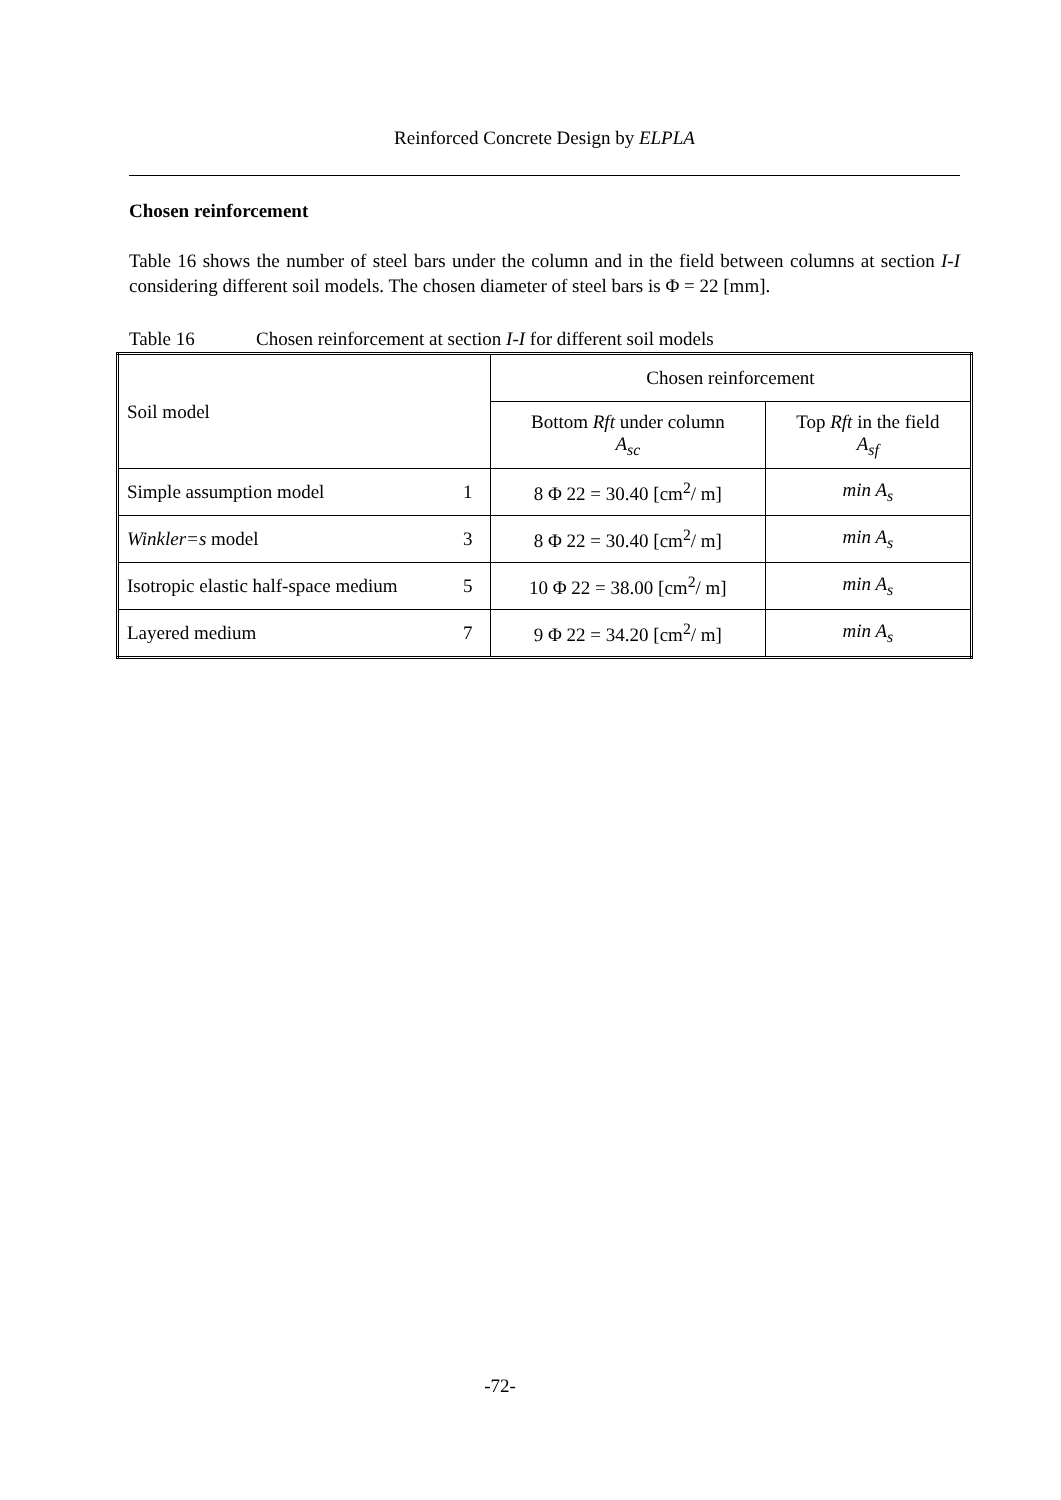Reinforced Concrete Design by ELPLA
Chosen reinforcement
Table 16 shows the number of steel bars under the column and in the field between columns at section I-I considering different soil models. The chosen diameter of steel bars is Φ = 22 [mm].
Table 16 Chosen reinforcement at section I-I for different soil models
| Soil model | Chosen reinforcement | |
| | Bottom Rft under column A<sub>sc</sub> | Top Rft in the field A<sub>sf</sub> |
| Simple assumption model 1 | 8 Φ 22 = 30.40 [cm<sup>2</sup>/ m] | min A<sub>s</sub> |
| Winkler=s model 3 | 8 Φ 22 = 30.40 [cm<sup>2</sup>/ m] | min A<sub>s</sub> |
| Isotropic elastic half-space medium 5 | 10 Φ 22 = 38.00 [cm<sup>2</sup>/ m] | min A<sub>s</sub> |
| Layered medium 7 | 9 Φ 22 = 34.20 [cm<sup>2</sup>/ m] | min A<sub>s</sub> |
-72-